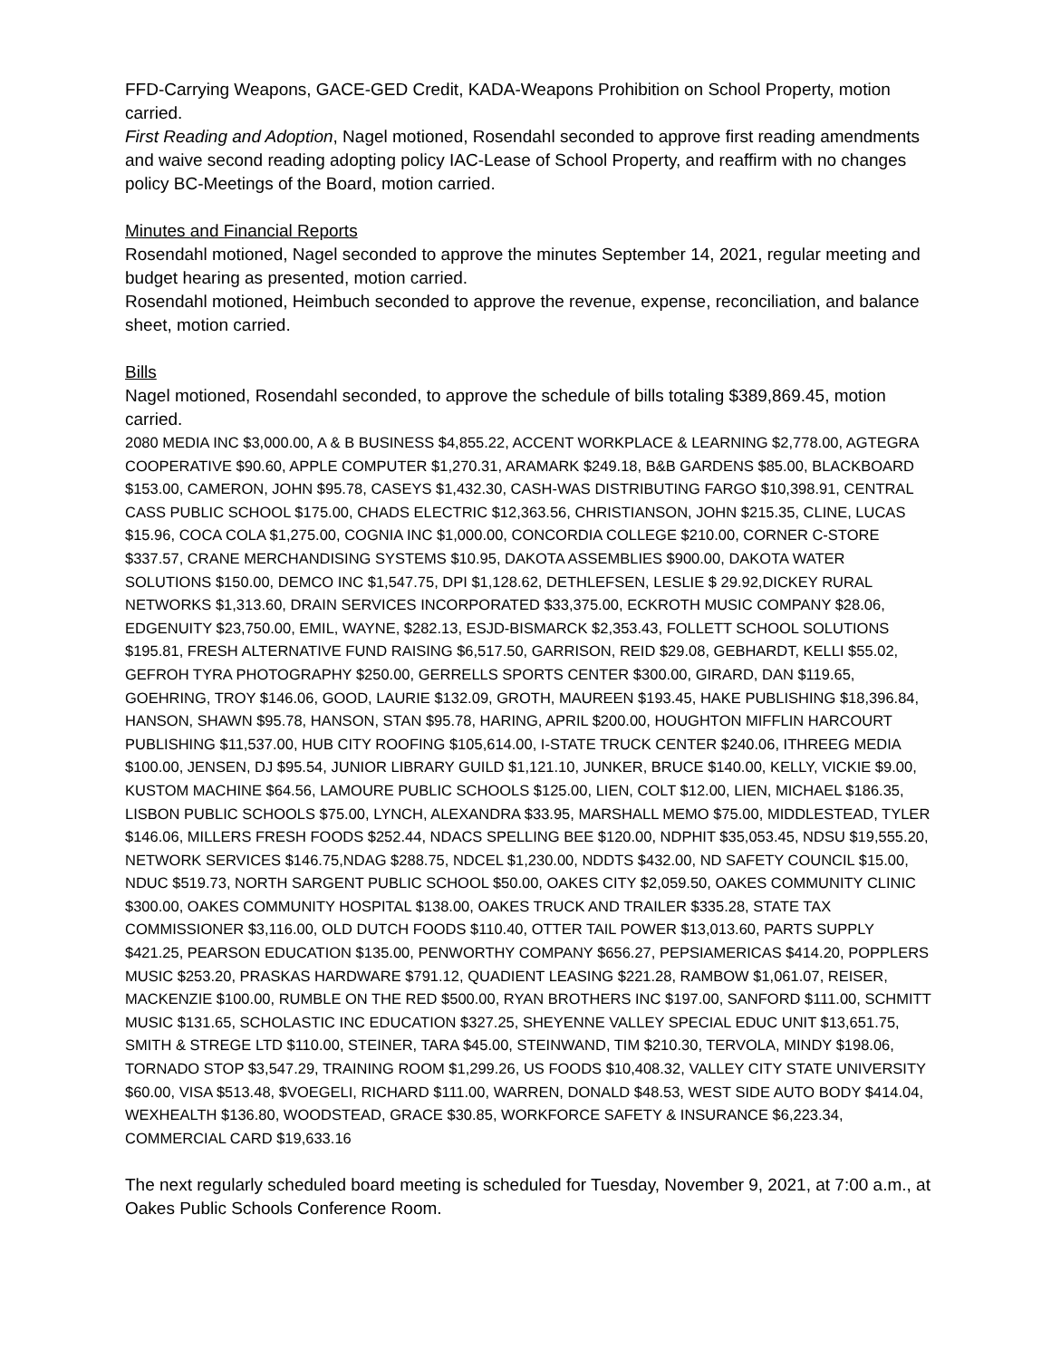FFD-Carrying Weapons, GACE-GED Credit, KADA-Weapons Prohibition on School Property, motion carried.
First Reading and Adoption, Nagel motioned, Rosendahl seconded to approve first reading amendments and waive second reading adopting policy IAC-Lease of School Property, and reaffirm with no changes policy BC-Meetings of the Board, motion carried.
Minutes and Financial Reports
Rosendahl motioned, Nagel seconded to approve the minutes September 14, 2021, regular meeting and budget hearing as presented, motion carried.
Rosendahl motioned, Heimbuch seconded to approve the revenue, expense, reconciliation, and balance sheet, motion carried.
Bills
Nagel motioned, Rosendahl seconded, to approve the schedule of bills totaling $389,869.45, motion carried.
2080 MEDIA INC $3,000.00, A & B BUSINESS $4,855.22, ACCENT WORKPLACE & LEARNING $2,778.00, AGTEGRA COOPERATIVE $90.60, APPLE COMPUTER $1,270.31, ARAMARK $249.18, B&B GARDENS $85.00, BLACKBOARD $153.00, CAMERON, JOHN $95.78, CASEYS $1,432.30, CASH-WAS DISTRIBUTING FARGO $10,398.91, CENTRAL CASS PUBLIC SCHOOL $175.00, CHADS ELECTRIC $12,363.56, CHRISTIANSON, JOHN $215.35, CLINE, LUCAS $15.96, COCA COLA $1,275.00, COGNIA INC $1,000.00, CONCORDIA COLLEGE $210.00, CORNER C-STORE $337.57, CRANE MERCHANDISING SYSTEMS $10.95, DAKOTA ASSEMBLIES $900.00, DAKOTA WATER SOLUTIONS $150.00, DEMCO INC $1,547.75, DPI $1,128.62, DETHLEFSEN, LESLIE $ 29.92,DICKEY RURAL NETWORKS $1,313.60, DRAIN SERVICES INCORPORATED $33,375.00, ECKROTH MUSIC COMPANY $28.06, EDGENUITY $23,750.00, EMIL, WAYNE, $282.13, ESJD-BISMARCK $2,353.43, FOLLETT SCHOOL SOLUTIONS $195.81, FRESH ALTERNATIVE FUND RAISING $6,517.50, GARRISON, REID $29.08, GEBHARDT, KELLI $55.02, GEFROH TYRA PHOTOGRAPHY $250.00, GERRELLS SPORTS CENTER $300.00, GIRARD, DAN $119.65, GOEHRING, TROY $146.06, GOOD, LAURIE $132.09, GROTH, MAUREEN $193.45, HAKE PUBLISHING $18,396.84, HANSON, SHAWN $95.78, HANSON, STAN $95.78, HARING, APRIL $200.00, HOUGHTON MIFFLIN HARCOURT PUBLISHING $11,537.00, HUB CITY ROOFING $105,614.00, I-STATE TRUCK CENTER $240.06, ITHREEG MEDIA $100.00, JENSEN, DJ $95.54, JUNIOR LIBRARY GUILD $1,121.10, JUNKER, BRUCE $140.00, KELLY, VICKIE $9.00, KUSTOM MACHINE $64.56, LAMOURE PUBLIC SCHOOLS $125.00, LIEN, COLT $12.00, LIEN, MICHAEL $186.35, LISBON PUBLIC SCHOOLS $75.00, LYNCH, ALEXANDRA $33.95, MARSHALL MEMO $75.00, MIDDLESTEAD, TYLER $146.06, MILLERS FRESH FOODS $252.44, NDACS SPELLING BEE $120.00, NDPHIT $35,053.45, NDSU $19,555.20, NETWORK SERVICES $146.75,NDAG $288.75, NDCEL $1,230.00, NDDTS $432.00, ND SAFETY COUNCIL $15.00, NDUC $519.73, NORTH SARGENT PUBLIC SCHOOL $50.00, OAKES CITY $2,059.50, OAKES COMMUNITY CLINIC $300.00, OAKES COMMUNITY HOSPITAL $138.00, OAKES TRUCK AND TRAILER $335.28, STATE TAX COMMISSIONER $3,116.00, OLD DUTCH FOODS $110.40, OTTER TAIL POWER $13,013.60, PARTS SUPPLY $421.25, PEARSON EDUCATION $135.00, PENWORTHY COMPANY $656.27, PEPSIAMERICAS $414.20, POPPLERS MUSIC $253.20, PRASKAS HARDWARE $791.12, QUADIENT LEASING $221.28, RAMBOW $1,061.07, REISER, MACKENZIE $100.00, RUMBLE ON THE RED $500.00, RYAN BROTHERS INC $197.00, SANFORD $111.00, SCHMITT MUSIC $131.65, SCHOLASTIC INC EDUCATION $327.25, SHEYENNE VALLEY SPECIAL EDUC UNIT $13,651.75, SMITH & STREGE LTD $110.00, STEINER, TARA $45.00, STEINWAND, TIM $210.30, TERVOLA, MINDY $198.06, TORNADO STOP $3,547.29, TRAINING ROOM $1,299.26, US FOODS $10,408.32, VALLEY CITY STATE UNIVERSITY $60.00, VISA $513.48, $VOEGELI, RICHARD $111.00, WARREN, DONALD $48.53, WEST SIDE AUTO BODY $414.04, WEXHEALTH $136.80, WOODSTEAD, GRACE $30.85, WORKFORCE SAFETY & INSURANCE $6,223.34, COMMERCIAL CARD $19,633.16
The next regularly scheduled board meeting is scheduled for Tuesday, November 9, 2021, at 7:00 a.m., at Oakes Public Schools Conference Room.